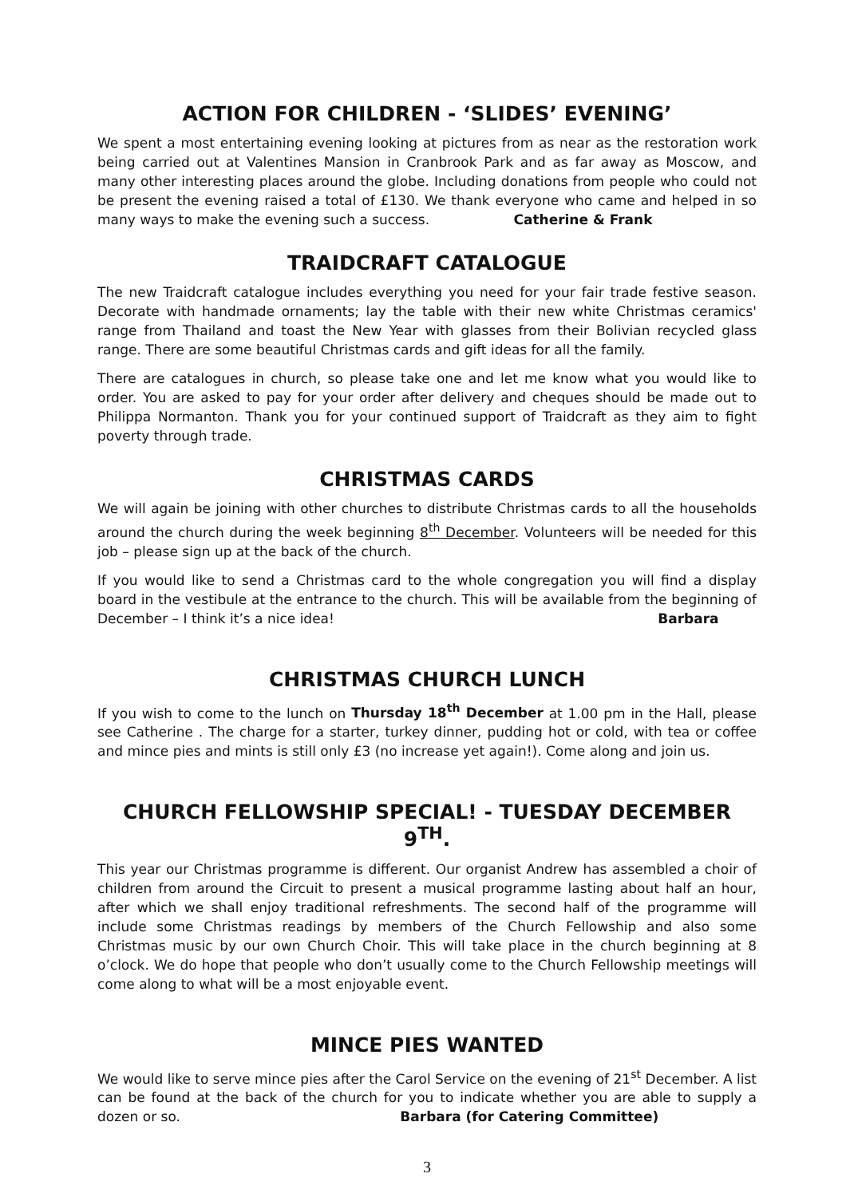ACTION FOR CHILDREN - ‘SLIDES’ EVENING’
We spent a most entertaining evening looking at pictures from as near as the restoration work being carried out at Valentines Mansion in Cranbrook Park and as far away as Moscow, and many other interesting places around the globe. Including donations from people who could not be present the evening raised a total of £130. We thank everyone who came and helped in so many ways to make the evening such a success. Catherine & Frank
TRAIDCRAFT CATALOGUE
The new Traidcraft catalogue includes everything you need for your fair trade festive season. Decorate with handmade ornaments; lay the table with their new white Christmas ceramics' range from Thailand and toast the New Year with glasses from their Bolivian recycled glass range. There are some beautiful Christmas cards and gift ideas for all the family.
There are catalogues in church, so please take one and let me know what you would like to order. You are asked to pay for your order after delivery and cheques should be made out to Philippa Normanton. Thank you for your continued support of Traidcraft as they aim to fight poverty through trade.
CHRISTMAS CARDS
We will again be joining with other churches to distribute Christmas cards to all the households around the church during the week beginning 8<sup>th</sup> December. Volunteers will be needed for this job – please sign up at the back of the church.
If you would like to send a Christmas card to the whole congregation you will find a display board in the vestibule at the entrance to the church. This will be available from the beginning of December – I think it’s a nice idea! Barbara
CHRISTMAS CHURCH LUNCH
If you wish to come to the lunch on Thursday 18<sup>th</sup> December at 1.00 pm in the Hall, please see Catherine . The charge for a starter, turkey dinner, pudding hot or cold, with tea or coffee and mince pies and mints is still only £3 (no increase yet again!). Come along and join us.
CHURCH FELLOWSHIP SPECIAL! - TUESDAY DECEMBER 9<sup>TH</sup>.
This year our Christmas programme is different. Our organist Andrew has assembled a choir of children from around the Circuit to present a musical programme lasting about half an hour, after which we shall enjoy traditional refreshments. The second half of the programme will include some Christmas readings by members of the Church Fellowship and also some Christmas music by our own Church Choir. This will take place in the church beginning at 8 o’clock. We do hope that people who don’t usually come to the Church Fellowship meetings will come along to what will be a most enjoyable event.
MINCE PIES WANTED
We would like to serve mince pies after the Carol Service on the evening of 21<sup>st</sup> December. A list can be found at the back of the church for you to indicate whether you are able to supply a dozen or so. Barbara (for Catering Committee)
3